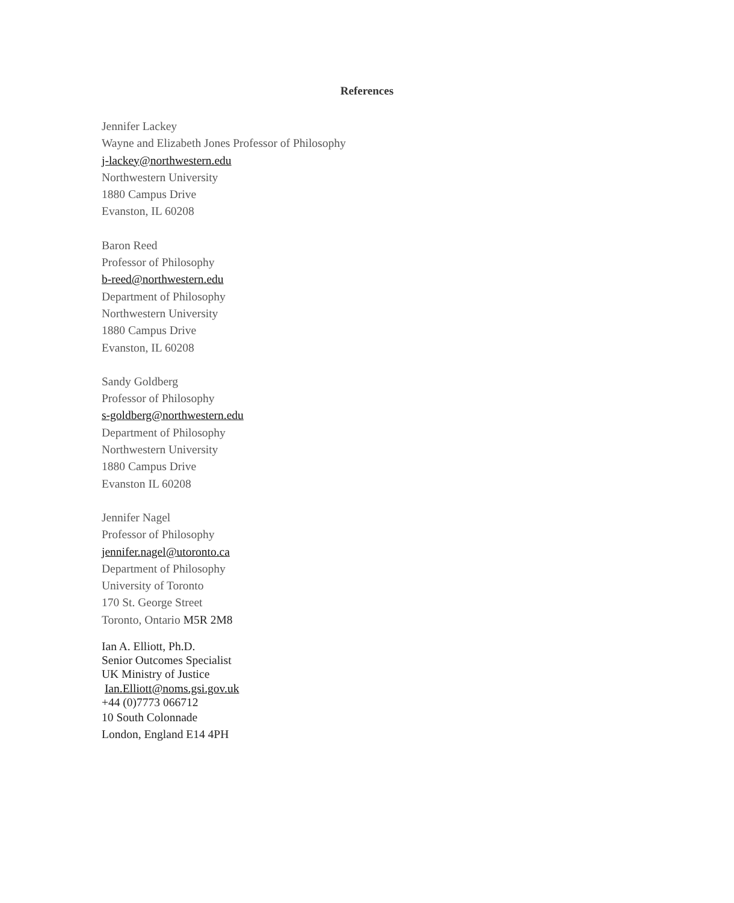References
Jennifer Lackey
Wayne and Elizabeth Jones Professor of Philosophy
j-lackey@northwestern.edu
Northwestern University
1880 Campus Drive
Evanston, IL 60208
Baron Reed
Professor of Philosophy
b-reed@northwestern.edu
Department of Philosophy
Northwestern University
1880 Campus Drive
Evanston, IL 60208
Sandy Goldberg
Professor of Philosophy
s-goldberg@northwestern.edu
Department of Philosophy
Northwestern University
1880 Campus Drive
Evanston IL 60208
Jennifer Nagel
Professor of Philosophy
jennifer.nagel@utoronto.ca
Department of Philosophy
University of Toronto
170 St. George Street
Toronto, Ontario M5R 2M8
Ian A. Elliott, Ph.D.
Senior Outcomes Specialist
UK Ministry of Justice
Ian.Elliott@noms.gsi.gov.uk
+44 (0)7773 066712
10 South Colonnade
London, England E14 4PH